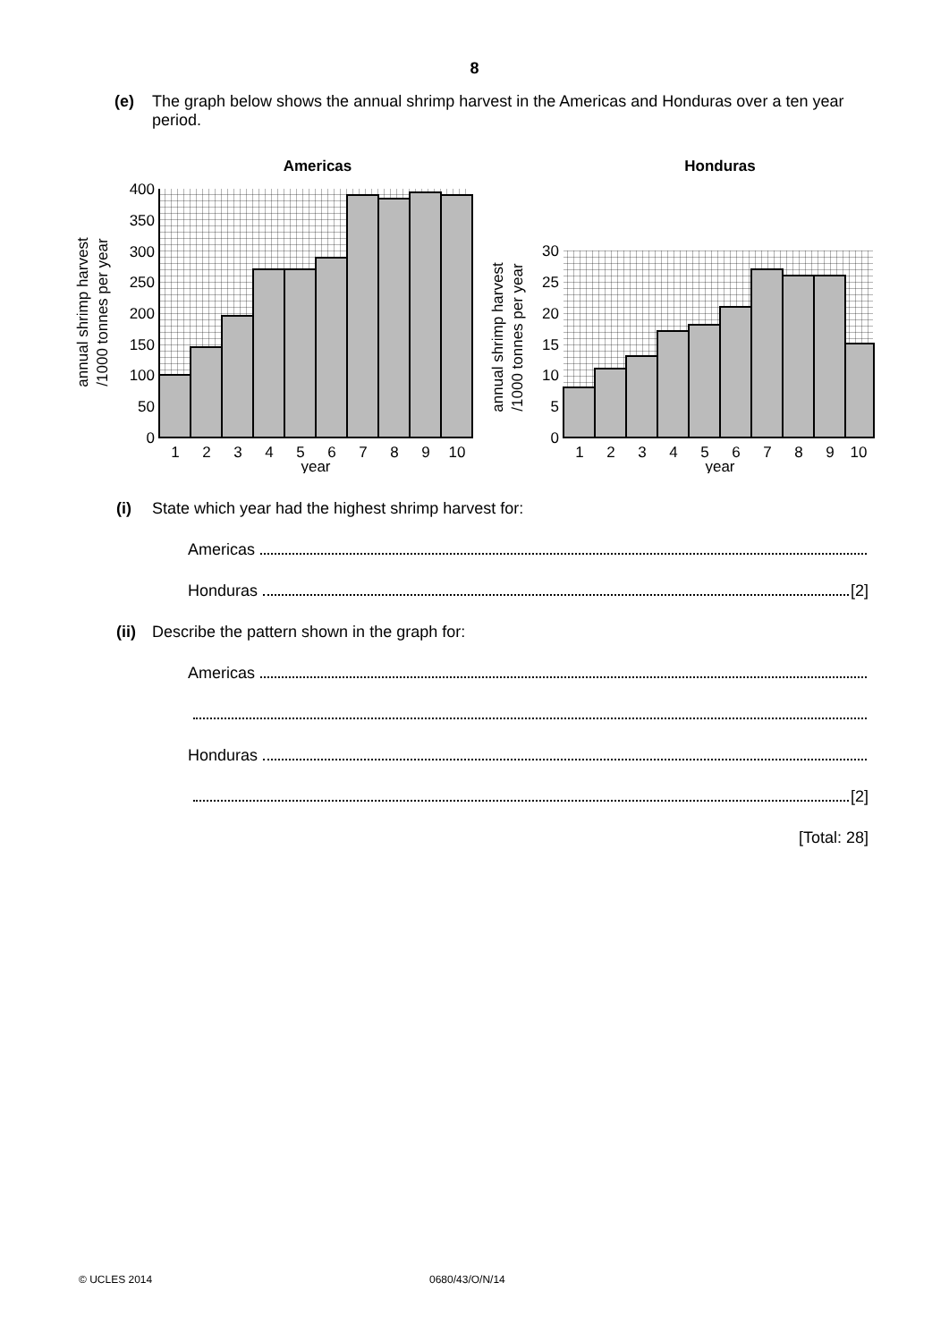8
(e) The graph below shows the annual shrimp harvest in the Americas and Honduras over a ten year period.
Americas
400
350
300
250
200
150
100
50
0
1
2
3
4
5
6
7
8
9
10
year
annual shrimp harvest
/1000 tonnes per year
Honduras
30
25
20
15
10
5
0
1
2
3
4
5
6
7
8
9
10
year
annual shrimp harvest
/1000 tonnes per year
(i) State which year had the highest shrimp harvest for:
Americas
Honduras [2]
(ii) Describe the pattern shown in the graph for:
Americas
Honduras
[2]
[Total: 28]
© UCLES 2014 0680/43/O/N/14